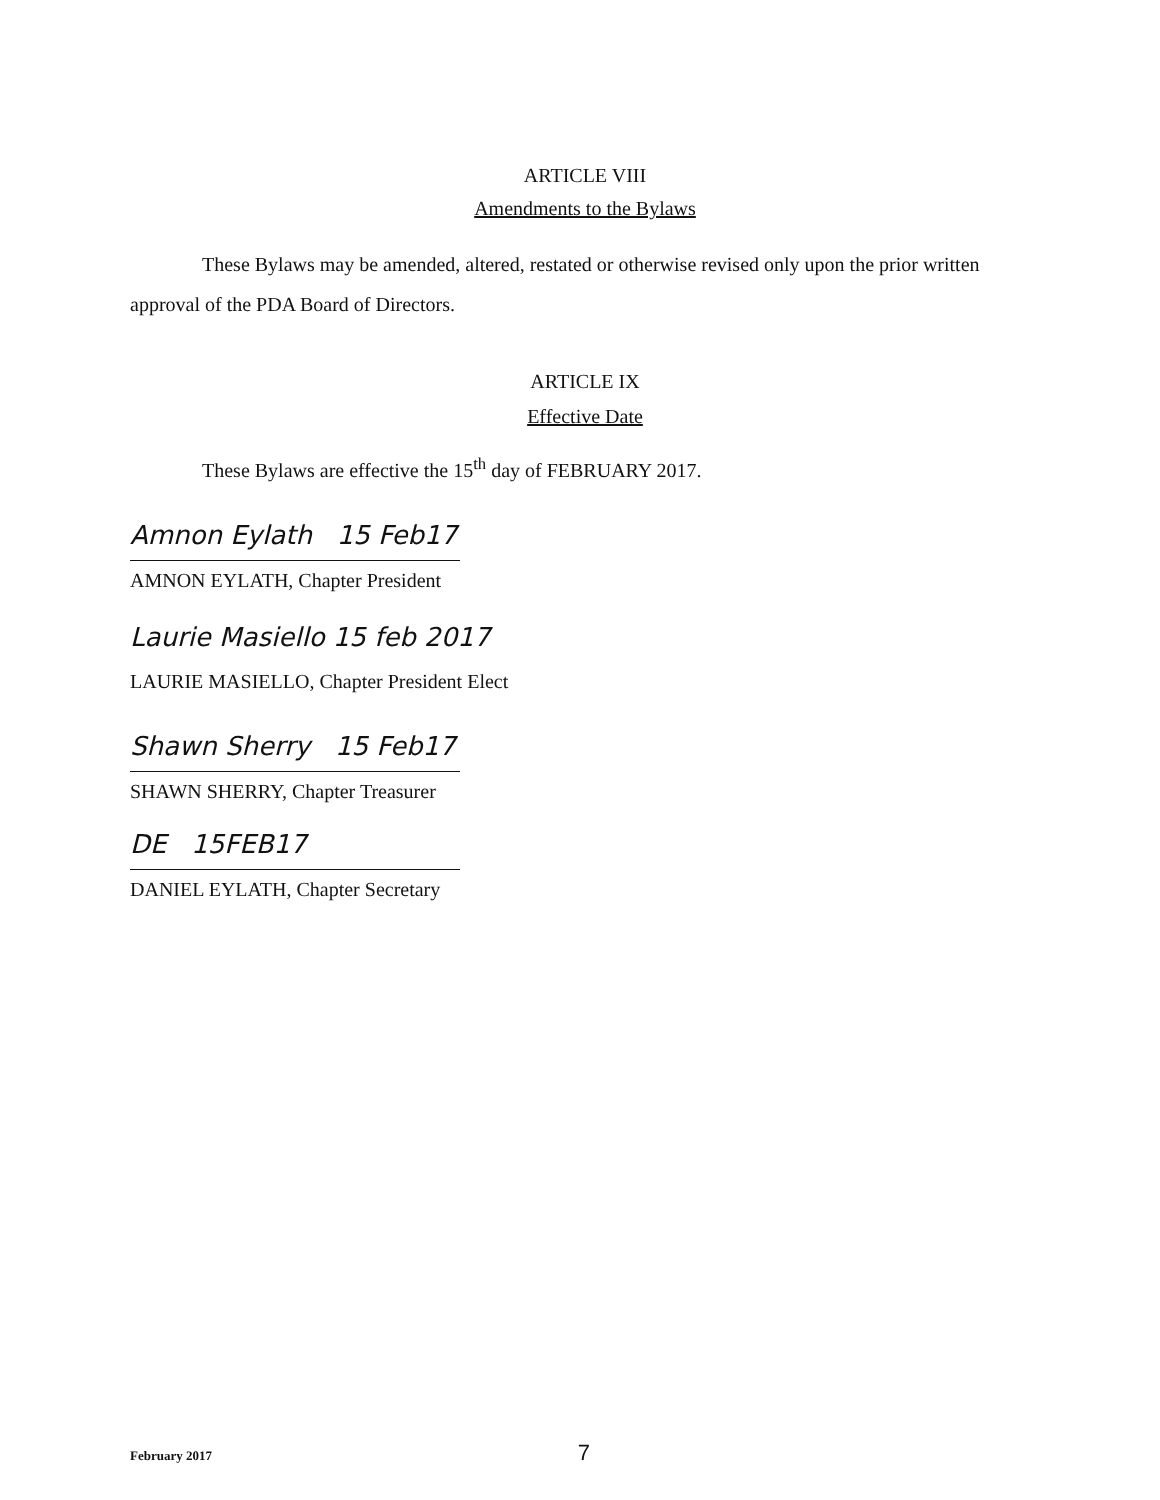ARTICLE VIII
Amendments to the Bylaws
These Bylaws may be amended, altered, restated or otherwise revised only upon the prior written approval of the PDA Board of Directors.
ARTICLE IX
Effective Date
These Bylaws are effective the 15<sup>th</sup> day of FEBRUARY 2017.
Amnon Eylath 15 Feb17
AMNON EYLATH, Chapter President
Laurie Masiello 15 feb 2017
LAURIE MASIELLO, Chapter President Elect
Shawn Sherry 15 Feb17
SHAWN SHERRY, Chapter Treasurer
DE 15FEB17
DANIEL EYLATH, Chapter Secretary
February 2017 7